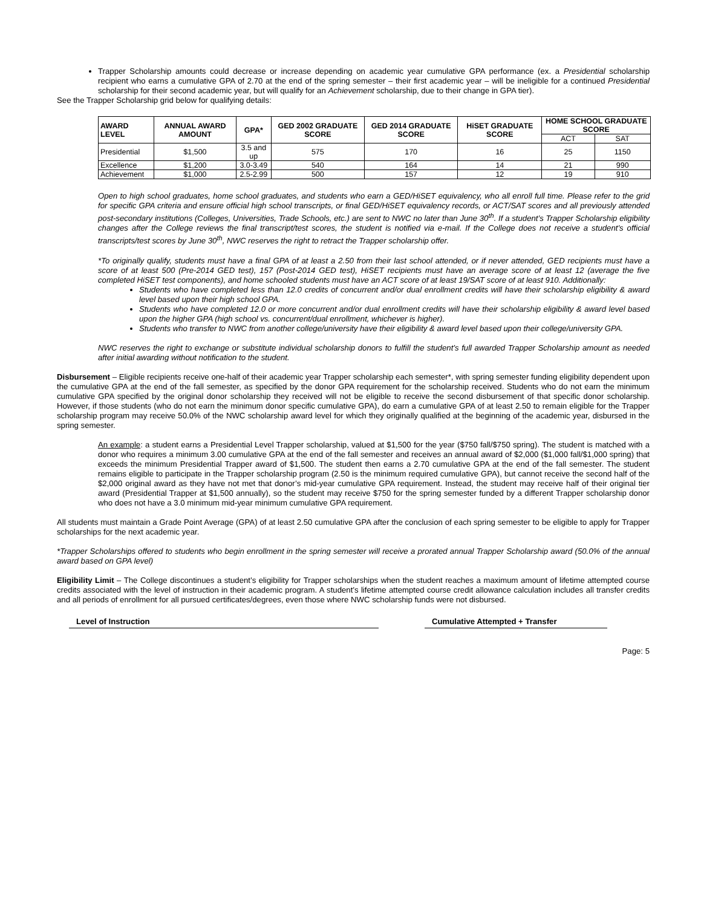Trapper Scholarship amounts could decrease or increase depending on academic year cumulative GPA performance (ex. a Presidential scholarship recipient who earns a cumulative GPA of 2.70 at the end of the spring semester – their first academic year – will be ineligible for a continued Presidential scholarship for their second academic year, but will qualify for an Achievement scholarship, due to their change in GPA tier).
See the Trapper Scholarship grid below for qualifying details:
| AWARD LEVEL | ANNUAL AWARD AMOUNT | GPA* | GED 2002 GRADUATE SCORE | GED 2014 GRADUATE SCORE | HiSET GRADUATE SCORE | HOME SCHOOL GRADUATE SCORE | |
| --- | --- | --- | --- | --- | --- | --- | --- |
| | | | | | | ACT | SAT |
| Presidential | $1,500 | 3.5 and up | 575 | 170 | 16 | 25 | 1150 |
| Excellence | $1,200 | 3.0-3.49 | 540 | 164 | 14 | 21 | 990 |
| Achievement | $1,000 | 2.5-2.99 | 500 | 157 | 12 | 19 | 910 |
Open to high school graduates, home school graduates, and students who earn a GED/HiSET equivalency, who all enroll full time. Please refer to the grid for specific GPA criteria and ensure official high school transcripts, or final GED/HiSET equivalency records, or ACT/SAT scores and all previously attended post-secondary institutions (Colleges, Universities, Trade Schools, etc.) are sent to NWC no later than June 30<sup>th</sup>. If a student’s Trapper Scholarship eligibility changes after the College reviews the final transcript/test scores, the student is notified via e-mail. If the College does not receive a student’s official transcripts/test scores by June 30<sup>th</sup>, NWC reserves the right to retract the Trapper scholarship offer.
*To originally qualify, students must have a final GPA of at least a 2.50 from their last school attended, or if never attended, GED recipients must have a score of at least 500 (Pre-2014 GED test), 157 (Post-2014 GED test), HiSET recipients must have an average score of at least 12 (average the five completed HiSET test components), and home schooled students must have an ACT score of at least 19/SAT score of at least 910. Additionally:
Students who have completed less than 12.0 credits of concurrent and/or dual enrollment credits will have their scholarship eligibility & award level based upon their high school GPA.
Students who have completed 12.0 or more concurrent and/or dual enrollment credits will have their scholarship eligibility & award level based upon the higher GPA (high school vs. concurrent/dual enrollment, whichever is higher).
Students who transfer to NWC from another college/university have their eligibility & award level based upon their college/university GPA.
NWC reserves the right to exchange or substitute individual scholarship donors to fulfill the student’s full awarded Trapper Scholarship amount as needed after initial awarding without notification to the student.
Disbursement – Eligible recipients receive one-half of their academic year Trapper scholarship each semester*, with spring semester funding eligibility dependent upon the cumulative GPA at the end of the fall semester, as specified by the donor GPA requirement for the scholarship received. Students who do not earn the minimum cumulative GPA specified by the original donor scholarship they received will not be eligible to receive the second disbursement of that specific donor scholarship. However, if those students (who do not earn the minimum donor specific cumulative GPA), do earn a cumulative GPA of at least 2.50 to remain eligible for the Trapper scholarship program may receive 50.0% of the NWC scholarship award level for which they originally qualified at the beginning of the academic year, disbursed in the spring semester.
An example: a student earns a Presidential Level Trapper scholarship, valued at $1,500 for the year ($750 fall/$750 spring). The student is matched with a donor who requires a minimum 3.00 cumulative GPA at the end of the fall semester and receives an annual award of $2,000 ($1,000 fall/$1,000 spring) that exceeds the minimum Presidential Trapper award of $1,500. The student then earns a 2.70 cumulative GPA at the end of the fall semester. The student remains eligible to participate in the Trapper scholarship program (2.50 is the minimum required cumulative GPA), but cannot receive the second half of the $2,000 original award as they have not met that donor’s mid-year cumulative GPA requirement. Instead, the student may receive half of their original tier award (Presidential Trapper at $1,500 annually), so the student may receive $750 for the spring semester funded by a different Trapper scholarship donor who does not have a 3.0 minimum mid-year minimum cumulative GPA requirement.
All students must maintain a Grade Point Average (GPA) of at least 2.50 cumulative GPA after the conclusion of each spring semester to be eligible to apply for Trapper scholarships for the next academic year.
*Trapper Scholarships offered to students who begin enrollment in the spring semester will receive a prorated annual Trapper Scholarship award (50.0% of the annual award based on GPA level)
Eligibility Limit – The College discontinues a student’s eligibility for Trapper scholarships when the student reaches a maximum amount of lifetime attempted course credits associated with the level of instruction in their academic program. A student’s lifetime attempted course credit allowance calculation includes all transfer credits and all periods of enrollment for all pursued certificates/degrees, even those where NWC scholarship funds were not disbursed.
Level of Instruction Cumulative Attempted + Transfer
Page: 5